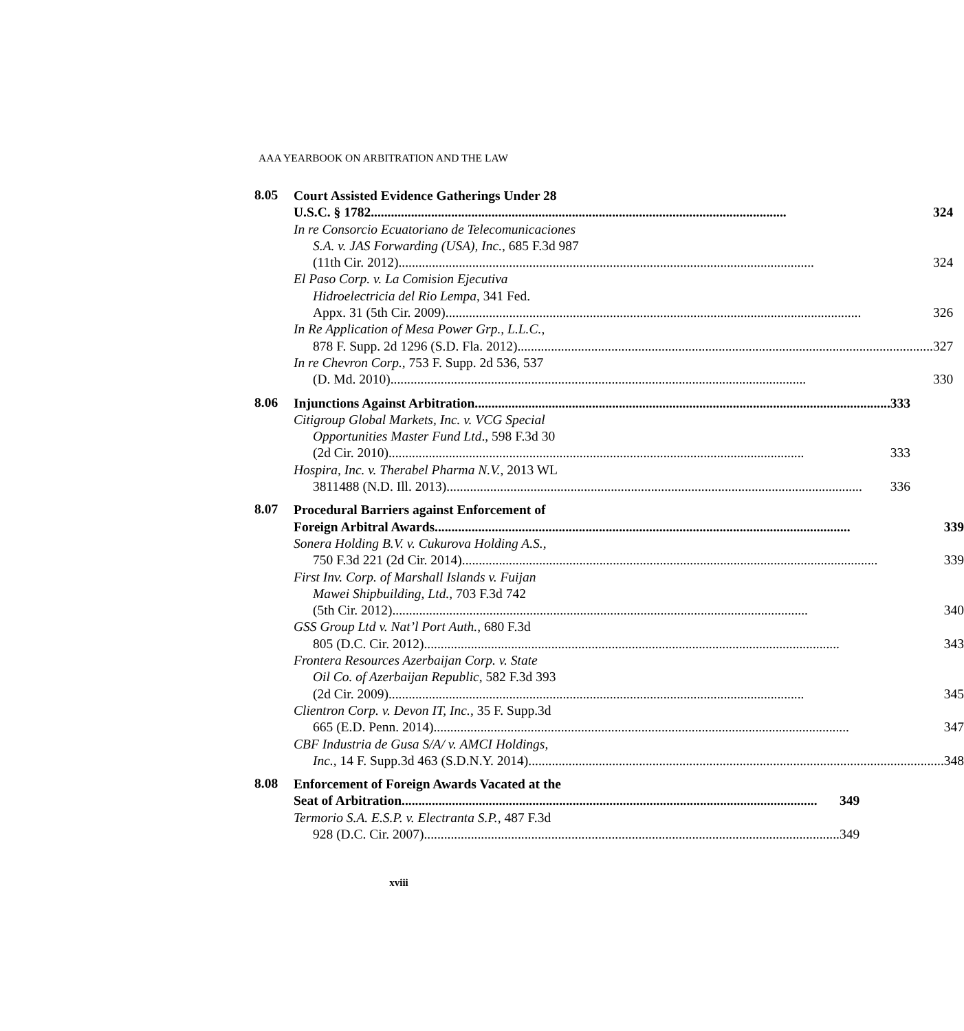AAA YEARBOOK ON ARBITRATION AND THE LAW
8.05
Court Assisted Evidence Gatherings Under 28
U.S.C. § 1782 324
In re Consorcio Ecuatoriano de Telecomunicaciones
S.A. v. JAS Forwarding (USA), Inc., 685 F.3d 987
(11th Cir. 2012) 324
El Paso Corp. v. La Comision Ejecutiva
Hidroelectricia del Rio Lempa, 341 Fed.
Appx. 31 (5th Cir. 2009) 326
In Re Application of Mesa Power Grp., L.L.C.,
878 F. Supp. 2d 1296 (S.D. Fla. 2012) 327
In re Chevron Corp., 753 F. Supp. 2d 536, 537
(D. Md. 2010) 330
8.06
Injunctions Against Arbitration 333
Citigroup Global Markets, Inc. v. VCG Special
Opportunities Master Fund Ltd., 598 F.3d 30
(2d Cir. 2010) 333
Hospira, Inc. v. Therabel Pharma N.V., 2013 WL
3811488 (N.D. Ill. 2013) 336
8.07
Procedural Barriers against Enforcement of
Foreign Arbitral Awards 339
Sonera Holding B.V. v. Cukurova Holding A.S.,
750 F.3d 221 (2d Cir. 2014) 339
First Inv. Corp. of Marshall Islands v. Fuijan
Mawei Shipbuilding, Ltd., 703 F.3d 742
(5th Cir. 2012) 340
GSS Group Ltd v. Nat’l Port Auth., 680 F.3d
805 (D.C. Cir. 2012) 343
Frontera Resources Azerbaijan Corp. v. State
Oil Co. of Azerbaijan Republic, 582 F.3d 393
(2d Cir. 2009) 345
Clientron Corp. v. Devon IT, Inc., 35 F. Supp.3d
665 (E.D. Penn. 2014) 347
CBF Industria de Gusa S/A/ v. AMCI Holdings,
Inc., 14 F. Supp.3d 463 (S.D.N.Y. 2014) 348
8.08
Enforcement of Foreign Awards Vacated at the
Seat of Arbitration 349
Termorio S.A. E.S.P. v. Electranta S.P., 487 F.3d
928 (D.C. Cir. 2007) 349
xviii